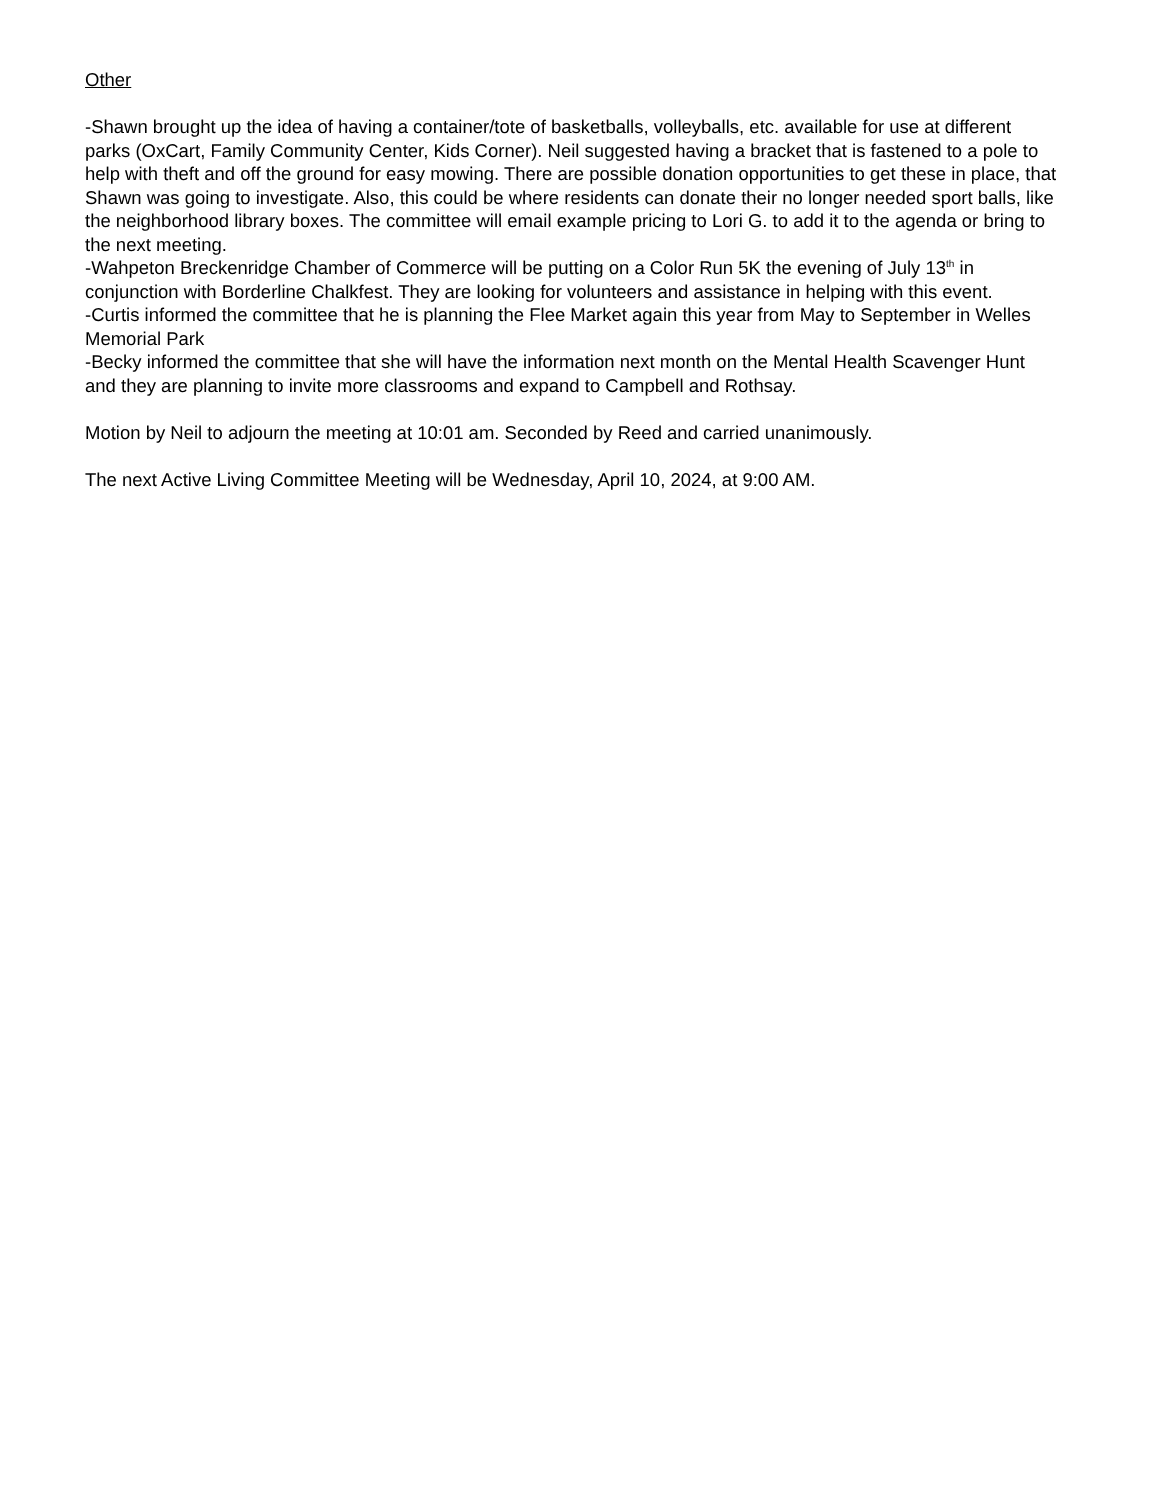Other
-Shawn brought up the idea of having a container/tote of basketballs, volleyballs, etc. available for use at different parks (OxCart, Family Community Center, Kids Corner). Neil suggested having a bracket that is fastened to a pole to help with theft and off the ground for easy mowing. There are possible donation opportunities to get these in place, that Shawn was going to investigate. Also, this could be where residents can donate their no longer needed sport balls, like the neighborhood library boxes. The committee will email example pricing to Lori G. to add it to the agenda or bring to the next meeting.
-Wahpeton Breckenridge Chamber of Commerce will be putting on a Color Run 5K the evening of July 13<sup>th</sup> in conjunction with Borderline Chalkfest. They are looking for volunteers and assistance in helping with this event.
-Curtis informed the committee that he is planning the Flee Market again this year from May to September in Welles Memorial Park
-Becky informed the committee that she will have the information next month on the Mental Health Scavenger Hunt and they are planning to invite more classrooms and expand to Campbell and Rothsay.
Motion by Neil to adjourn the meeting at 10:01 am. Seconded by Reed and carried unanimously.
The next Active Living Committee Meeting will be Wednesday, April 10, 2024, at 9:00 AM.